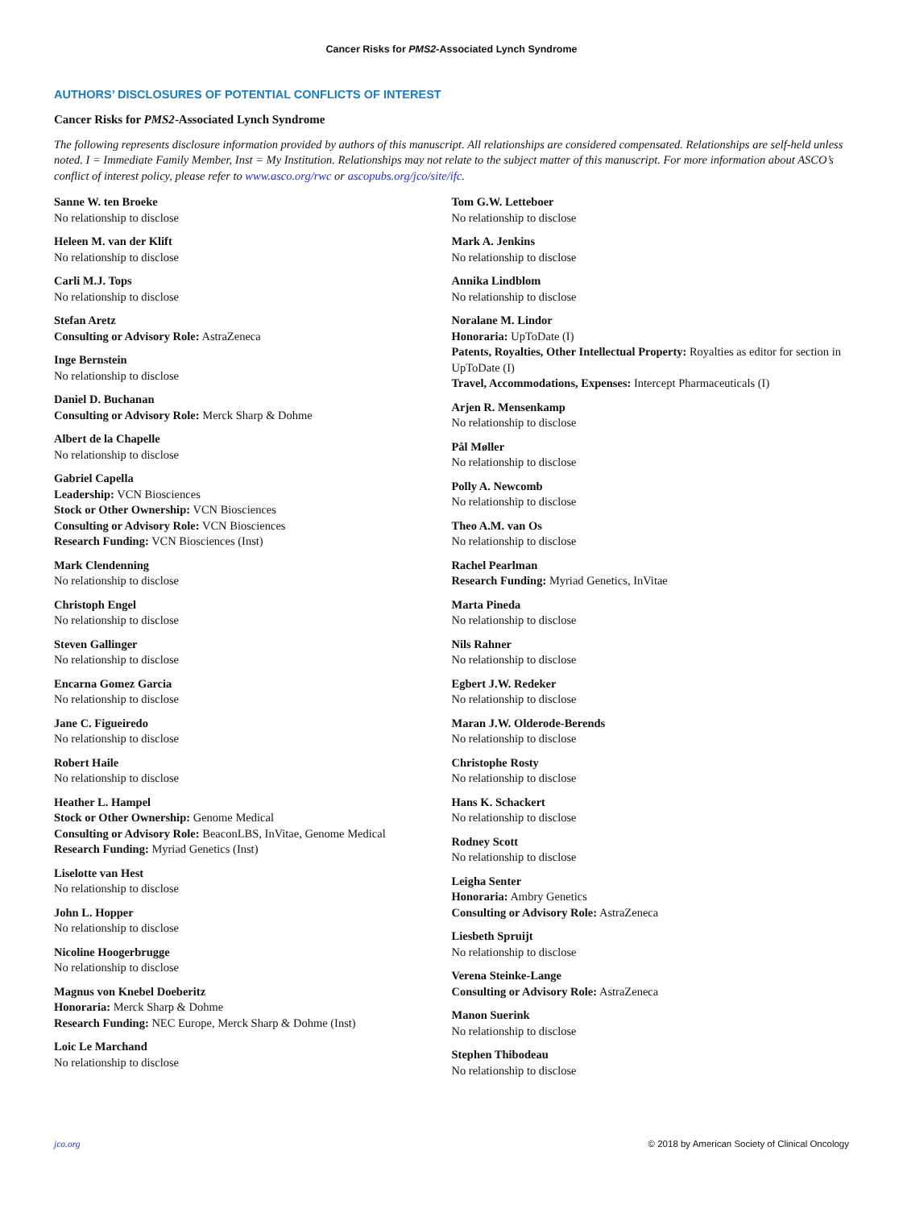Cancer Risks for PMS2-Associated Lynch Syndrome
AUTHORS’ DISCLOSURES OF POTENTIAL CONFLICTS OF INTEREST
Cancer Risks for PMS2-Associated Lynch Syndrome
The following represents disclosure information provided by authors of this manuscript. All relationships are considered compensated. Relationships are self-held unless noted. I = Immediate Family Member, Inst = My Institution. Relationships may not relate to the subject matter of this manuscript. For more information about ASCO’s conflict of interest policy, please refer to www.asco.org/rwc or ascopubs.org/jco/site/ifc.
Sanne W. ten Broeke
No relationship to disclose
Heleen M. van der Klift
No relationship to disclose
Carli M.J. Tops
No relationship to disclose
Stefan Aretz
Consulting or Advisory Role: AstraZeneca
Inge Bernstein
No relationship to disclose
Daniel D. Buchanan
Consulting or Advisory Role: Merck Sharp & Dohme
Albert de la Chapelle
No relationship to disclose
Gabriel Capella
Leadership: VCN Biosciences
Stock or Other Ownership: VCN Biosciences
Consulting or Advisory Role: VCN Biosciences
Research Funding: VCN Biosciences (Inst)
Mark Clendenning
No relationship to disclose
Christoph Engel
No relationship to disclose
Steven Gallinger
No relationship to disclose
Encarna Gomez Garcia
No relationship to disclose
Jane C. Figueiredo
No relationship to disclose
Robert Haile
No relationship to disclose
Heather L. Hampel
Stock or Other Ownership: Genome Medical
Consulting or Advisory Role: BeaconLBS, InVitae, Genome Medical
Research Funding: Myriad Genetics (Inst)
Liselotte van Hest
No relationship to disclose
John L. Hopper
No relationship to disclose
Nicoline Hoogerbrugge
No relationship to disclose
Magnus von Knebel Doeberitz
Honoraria: Merck Sharp & Dohme
Research Funding: NEC Europe, Merck Sharp & Dohme (Inst)
Loic Le Marchand
No relationship to disclose
Tom G.W. Letteboer
No relationship to disclose
Mark A. Jenkins
No relationship to disclose
Annika Lindblom
No relationship to disclose
Noralane M. Lindor
Honoraria: UpToDate (I)
Patents, Royalties, Other Intellectual Property: Royalties as editor for section in UpToDate (I)
Travel, Accommodations, Expenses: Intercept Pharmaceuticals (I)
Arjen R. Mensenkamp
No relationship to disclose
Pål Møller
No relationship to disclose
Polly A. Newcomb
No relationship to disclose
Theo A.M. van Os
No relationship to disclose
Rachel Pearlman
Research Funding: Myriad Genetics, InVitae
Marta Pineda
No relationship to disclose
Nils Rahner
No relationship to disclose
Egbert J.W. Redeker
No relationship to disclose
Maran J.W. Olderode-Berends
No relationship to disclose
Christophe Rosty
No relationship to disclose
Hans K. Schackert
No relationship to disclose
Rodney Scott
No relationship to disclose
Leigha Senter
Honoraria: Ambry Genetics
Consulting or Advisory Role: AstraZeneca
Liesbeth Spruijt
No relationship to disclose
Verena Steinke-Lange
Consulting or Advisory Role: AstraZeneca
Manon Suerink
No relationship to disclose
Stephen Thibodeau
No relationship to disclose
jco.org © 2018 by American Society of Clinical Oncology